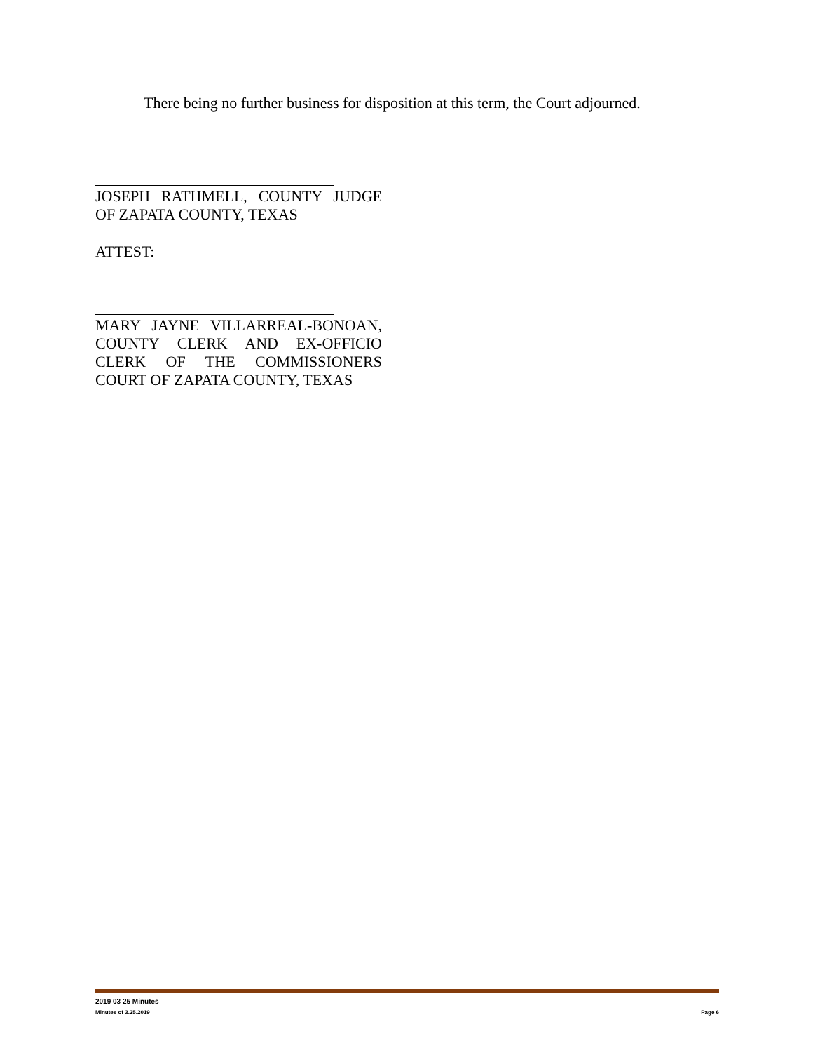There being no further business for disposition at this term, the Court adjourned.
JOSEPH RATHMELL, COUNTY JUDGE OF ZAPATA COUNTY, TEXAS
ATTEST:
MARY JAYNE VILLARREAL-BONOAN, COUNTY CLERK AND EX-OFFICIO CLERK OF THE COMMISSIONERS COURT OF ZAPATA COUNTY, TEXAS
2019 03 25 Minutes
Minutes of 3.25.2019 Page 6